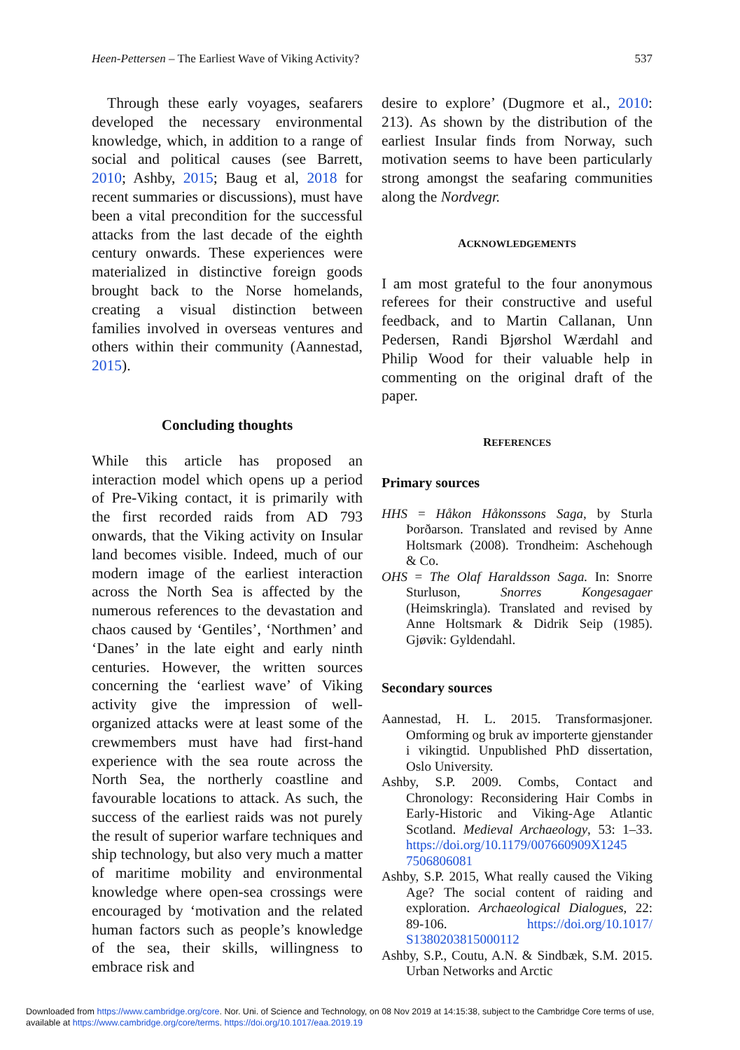Heen-Pettersen – The Earliest Wave of Viking Activity? 537
Through these early voyages, seafarers developed the necessary environmental knowledge, which, in addition to a range of social and political causes (see Barrett, 2010; Ashby, 2015; Baug et al, 2018 for recent summaries or discussions), must have been a vital precondition for the successful attacks from the last decade of the eighth century onwards. These experiences were materialized in distinctive foreign goods brought back to the Norse homelands, creating a visual distinction between families involved in overseas ventures and others within their community (Aannestad, 2015).
Concluding thoughts
While this article has proposed an interaction model which opens up a period of Pre-Viking contact, it is primarily with the first recorded raids from AD 793 onwards, that the Viking activity on Insular land becomes visible. Indeed, much of our modern image of the earliest interaction across the North Sea is affected by the numerous references to the devastation and chaos caused by ‘Gentiles’, ‘Northmen’ and ‘Danes’ in the late eight and early ninth centuries. However, the written sources concerning the ‘earliest wave’ of Viking activity give the impression of well-organized attacks were at least some of the crewmembers must have had first-hand experience with the sea route across the North Sea, the northerly coastline and favourable locations to attack. As such, the success of the earliest raids was not purely the result of superior warfare techniques and ship technology, but also very much a matter of maritime mobility and environmental knowledge where open-sea crossings were encouraged by ‘motivation and the related human factors such as people’s knowledge of the sea, their skills, willingness to embrace risk and
desire to explore’ (Dugmore et al., 2010: 213). As shown by the distribution of the earliest Insular finds from Norway, such motivation seems to have been particularly strong amongst the seafaring communities along the Nordvegr.
ACKNOWLEDGEMENTS
I am most grateful to the four anonymous referees for their constructive and useful feedback, and to Martin Callanan, Unn Pedersen, Randi Bjørshol Wærdahl and Philip Wood for their valuable help in commenting on the original draft of the paper.
REFERENCES
Primary sources
HHS = Håkon Håkonssons Saga, by Sturla Þorðarson. Translated and revised by Anne Holtsmark (2008). Trondheim: Aschehough & Co.
OHS = The Olaf Haraldsson Saga. In: Snorre Sturluson, Snorres Kongesagaer (Heimskringla). Translated and revised by Anne Holtsmark & Didrik Seip (1985). Gjøvik: Gyldendahl.
Secondary sources
Aannestad, H. L. 2015. Transformasjoner. Omforming og bruk av importerte gjenstander i vikingtid. Unpublished PhD dissertation, Oslo University.
Ashby, S.P. 2009. Combs, Contact and Chronology: Reconsidering Hair Combs in Early-Historic and Viking-Age Atlantic Scotland. Medieval Archaeology, 53: 1–33. https://doi.org/10.1179/007660909X1245 7506806081
Ashby, S.P. 2015, What really caused the Viking Age? The social content of raiding and exploration. Archaeological Dialogues, 22: 89-106. https://doi.org/10.1017/ S1380203815000112
Ashby, S.P., Coutu, A.N. & Sindbæk, S.M. 2015. Urban Networks and Arctic
Downloaded from https://www.cambridge.org/core. Nor. Uni. of Science and Technology, on 08 Nov 2019 at 14:15:38, subject to the Cambridge Core terms of use,
available at https://www.cambridge.org/core/terms. https://doi.org/10.1017/eaa.2019.19